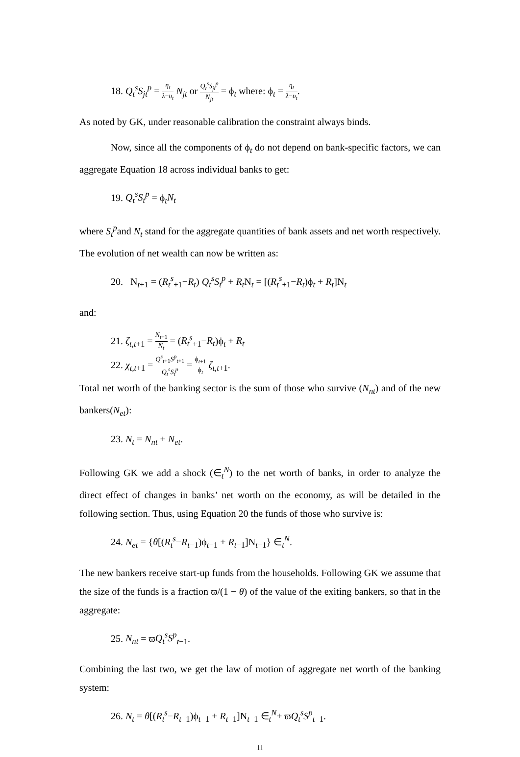18. Q<sub>t</sub><sup>s</sup>S<sub>jt</sub><sup>p</sup> = η<sub>t</sub> λ−υ<sub>t</sub> N<sub>jt</sub> or Q<sub>t</sub><sup>s</sup>S<sub>jt</sub><sup>p</sup> N<sub>jt</sub> = ϕ<sub>t</sub> where: ϕ<sub>t</sub> = η<sub>t</sub> λ−υ<sub>t</sub>.
As noted by GK, under reasonable calibration the constraint always binds.
Now, since all the components of ϕ<sub>t</sub> do not depend on bank-specific factors, we can aggregate Equation 18 across individual banks to get:
19. Q<sub>t</sub><sup>s</sup>S<sub>t</sub><sup>p</sup> = ϕ<sub>t</sub>N<sub>t</sub>
where S<sub>t</sub><sup>p</sup>and N<sub>t</sub> stand for the aggregate quantities of bank assets and net worth respectively. The evolution of net wealth can now be written as:
20. N<sub>t+1</sub> = (R<sub>t</sub><sup>s</sup><sub>+1</sub>−R<sub>t</sub>) Q<sub>t</sub><sup>s</sup>S<sub>t</sub><sup>p</sup> + R<sub>t</sub> N<sub>t</sub> = [(R<sub>t</sub><sup>s</sup><sub>+1</sub>−R<sub>t</sub>)ϕ<sub>t</sub> + R<sub>t</sub>]N<sub>t</sub>
and:
21. ζ<sub>t,t+1</sub> = N<sub>t+1</sub> N<sub>t</sub> = (R<sub>t</sub><sup>s</sup><sub>+1</sub>−R<sub>t</sub>)ϕ<sub>t</sub> + R<sub>t</sub>
22. χ<sub>t,t+1</sub> = Q<sup>s</sup><sub>t+1</sub>S<sup>p</sup><sub>t+1</sub> Q<sub>t</sub><sup>s</sup>S<sub>t</sub><sup>p</sup> = ϕ<sub>t+1</sub> ϕ<sub>t</sub> ζ<sub>t,t+1</sub>.
Total net worth of the banking sector is the sum of those who survive (N<sub>nt</sub>) and of the new bankers(N<sub>et</sub>):
23. N<sub>t</sub> = N<sub>nt</sub> + N<sub>et</sub>.
Following GK we add a shock (∈<sub>t</sub><sup>N</sup>) to the net worth of banks, in order to analyze the direct effect of changes in banks’ net worth on the economy, as will be detailed in the following section. Thus, using Equation 20 the funds of those who survive is:
24. N<sub>et</sub> = {θ[(R<sub>t</sub><sup>s</sup>−R<sub>t−1</sub>)ϕ<sub>t−1</sub> + R<sub>t−1</sub>]N<sub>t−1</sub>} ∈<sub>t</sub><sup>N</sup>.
The new bankers receive start-up funds from the households. Following GK we assume that the size of the funds is a fraction ϖ/(1 − θ) of the value of the exiting bankers, so that in the aggregate:
25. N<sub>nt</sub> = ϖQ<sub>t</sub><sup>s</sup>S<sup>p</sup><sub>t−1</sub>.
Combining the last two, we get the law of motion of aggregate net worth of the banking system:
26. N<sub>t</sub> = θ[(R<sub>t</sub><sup>s</sup>−R<sub>t−1</sub>)ϕ<sub>t−1</sub> + R<sub>t−1</sub>]N<sub>t−1</sub> ∈<sub>t</sub><sup>N</sup>+ ϖQ<sub>t</sub><sup>s</sup>S<sup>p</sup><sub>t−1</sub>.
11